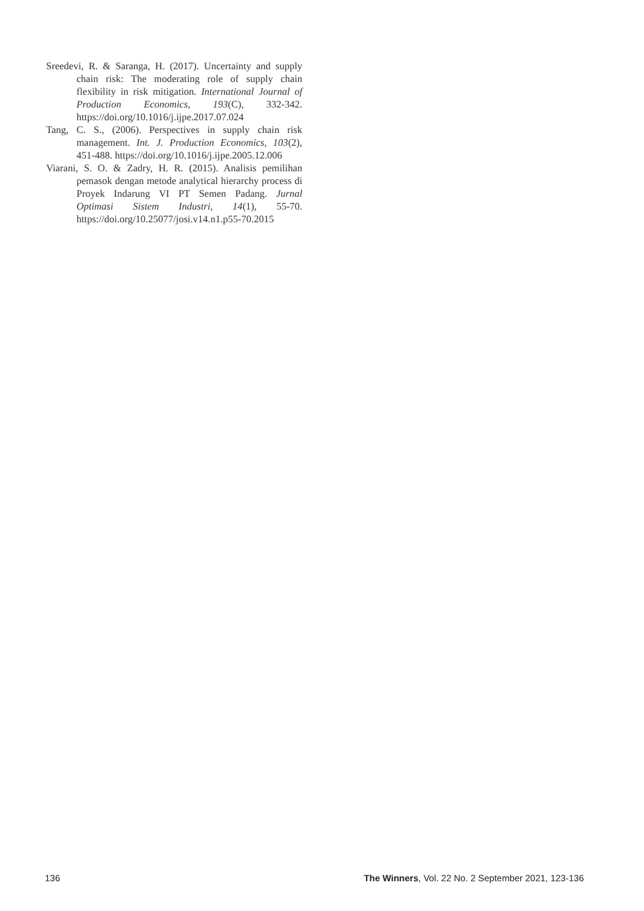Sreedevi, R. & Saranga, H. (2017). Uncertainty and supply chain risk: The moderating role of supply chain flexibility in risk mitigation. International Journal of Production Economics, 193(C), 332-342. https://doi.org/10.1016/j.ijpe.2017.07.024
Tang, C. S., (2006). Perspectives in supply chain risk management. Int. J. Production Economics, 103(2), 451-488. https://doi.org/10.1016/j.ijpe.2005.12.006
Viarani, S. O. & Zadry, H. R. (2015). Analisis pemilihan pemasok dengan metode analytical hierarchy process di Proyek Indarung VI PT Semen Padang. Jurnal Optimasi Sistem Industri, 14(1), 55-70. https://doi.org/10.25077/josi.v14.n1.p55-70.2015
136 The Winners, Vol. 22 No. 2 September 2021, 123-136